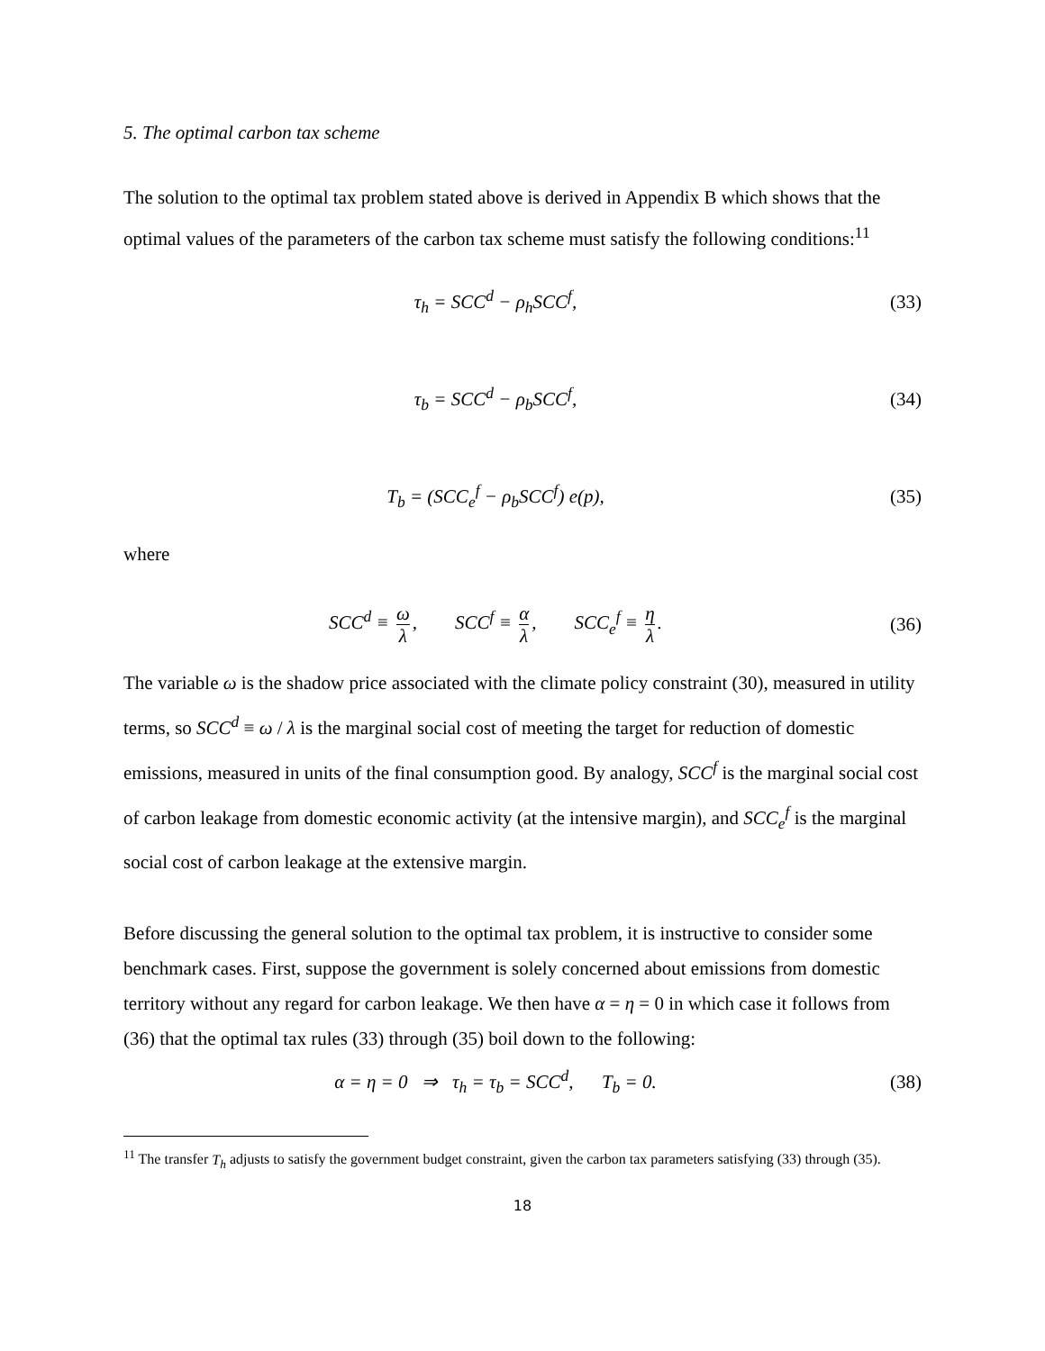5. The optimal carbon tax scheme
The solution to the optimal tax problem stated above is derived in Appendix B which shows that the optimal values of the parameters of the carbon tax scheme must satisfy the following conditions:<sup>11</sup>
τ<sub>h</sub> = SCC<sup>d</sup> − ρ<sub>h</sub>SCC<sup>f</sup>, (33)
τ<sub>b</sub> = SCC<sup>d</sup> − ρ<sub>b</sub>SCC<sup>f</sup>, (34)
T<sub>b</sub> = (SCC<sub>e</sub><sup>f</sup> − ρ<sub>b</sub>SCC<sup>f</sup>) e(p), (35)
where
SCC<sup>d</sup> ≡ ω λ, SCC<sup>f</sup> ≡ α λ, SCC<sub>e</sub><sup>f</sup> ≡ η λ.
(36)
The variable ω is the shadow price associated with the climate policy constraint (30), measured in utility terms, so SCC<sup>d</sup> ≡ ω / λ is the marginal social cost of meeting the target for reduction of domestic emissions, measured in units of the final consumption good. By analogy, SCC<sup>f</sup> is the marginal social cost of carbon leakage from domestic economic activity (at the intensive margin), and SCC<sub>e</sub><sup>f</sup> is the marginal social cost of carbon leakage at the extensive margin.
Before discussing the general solution to the optimal tax problem, it is instructive to consider some benchmark cases. First, suppose the government is solely concerned about emissions from domestic territory without any regard for carbon leakage. We then have α = η = 0 in which case it follows from (36) that the optimal tax rules (33) through (35) boil down to the following:
α = η = 0 ⇒ τ<sub>h</sub> = τ<sub>b</sub> = SCC<sup>d</sup>, T<sub>b</sub> = 0.
(38)
<sup>11</sup> The transfer T<sub>h</sub> adjusts to satisfy the government budget constraint, given the carbon tax parameters satisfying (33) through (35).
18